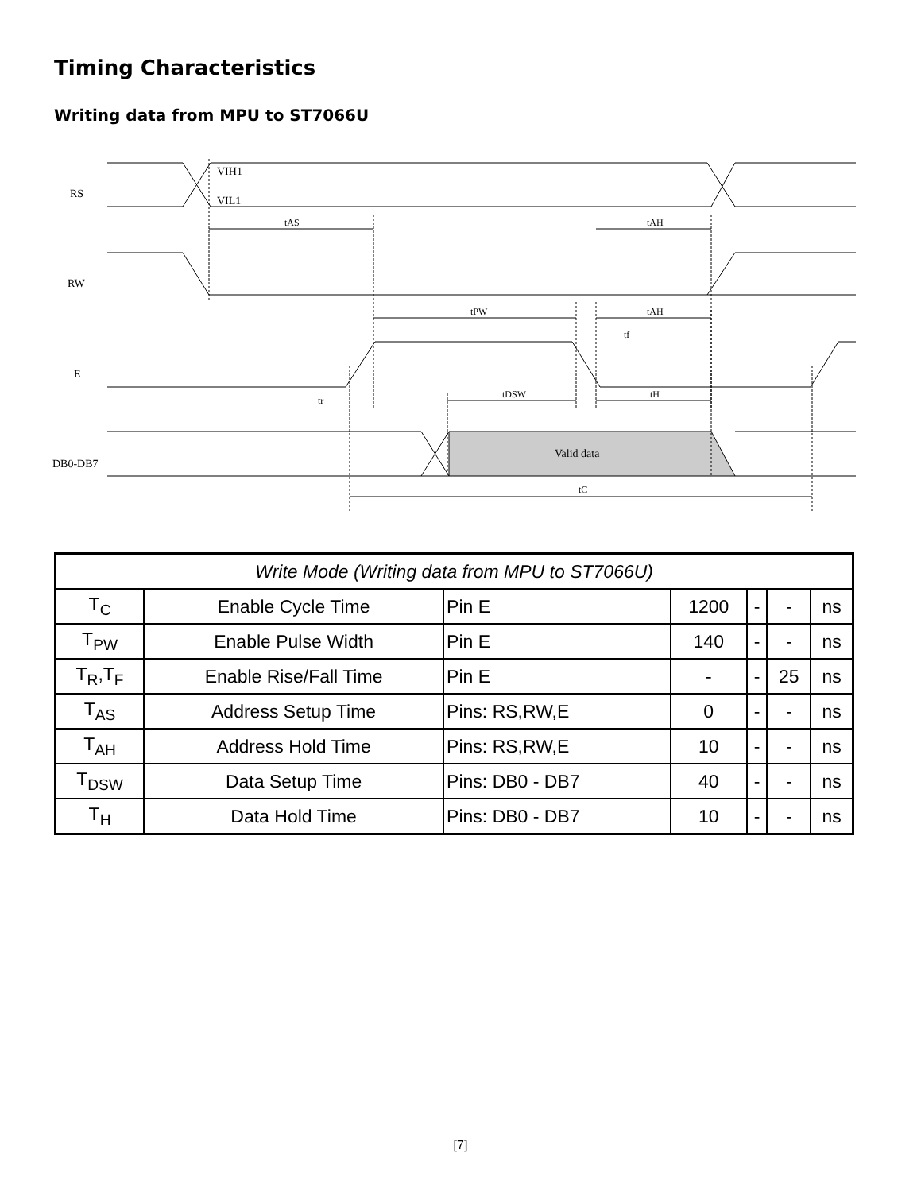Timing Characteristics
Writing data from MPU to ST7066U
RS
RW
E
DB0-DB7
VIH1
VIL1
Valid data
tAS
tAH
tPW
tAH
tf
tr
tDSW
tH
tC
| Write Mode (Writing data from MPU to ST7066U) | | | | | | |
| --- | --- | --- | --- | --- | --- | --- |
| T<sub>C</sub> | Enable Cycle Time | Pin E | 1200 | - | - | ns |
| T<sub>PW</sub> | Enable Pulse Width | Pin E | 140 | - | - | ns |
| T<sub>R</sub>,T<sub>F</sub> | Enable Rise/Fall Time | Pin E | - | - | 25 | ns |
| T<sub>AS</sub> | Address Setup Time | Pins: RS,RW,E | 0 | - | - | ns |
| T<sub>AH</sub> | Address Hold Time | Pins: RS,RW,E | 10 | - | - | ns |
| T<sub>DSW</sub> | Data Setup Time | Pins: DB0 - DB7 | 40 | - | - | ns |
| T<sub>H</sub> | Data Hold Time | Pins: DB0 - DB7 | 10 | - | - | ns |
[7]